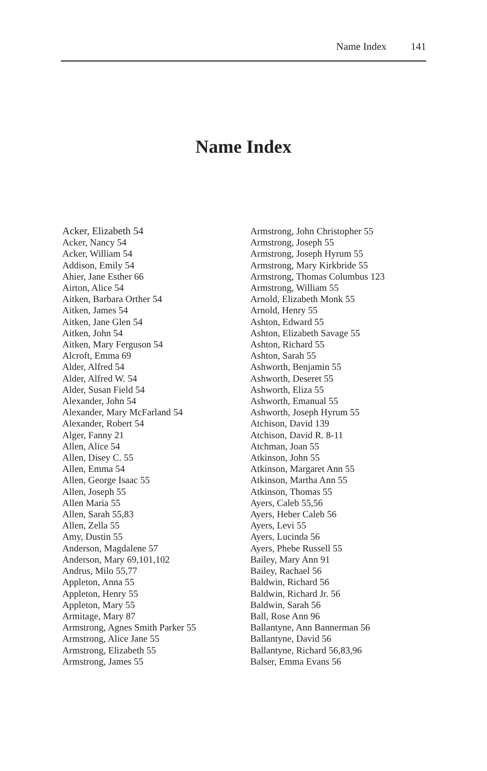Name Index 141
Name Index
Acker, Elizabeth 54
Acker, Nancy 54
Acker, William 54
Addison, Emily 54
Ahier, Jane Esther 66
Airton, Alice 54
Aitken, Barbara Orther 54
Aitken, James 54
Aitken, Jane Glen 54
Aitken, John 54
Aitken, Mary Ferguson 54
Alcroft, Emma 69
Alder, Alfred 54
Alder, Alfred W. 54
Alder, Susan Field 54
Alexander, John 54
Alexander, Mary McFarland 54
Alexander, Robert 54
Alger, Fanny 21
Allen, Alice 54
Allen, Disey C. 55
Allen, Emma 54
Allen, George Isaac 55
Allen, Joseph 55
Allen Maria 55
Allen, Sarah 55,83
Allen, Zella 55
Amy, Dustin 55
Anderson, Magdalene 57
Anderson, Mary 69,101,102
Andrus, Milo 55,77
Appleton, Anna 55
Appleton, Henry 55
Appleton, Mary 55
Armitage, Mary 87
Armstrong, Agnes Smith Parker 55
Armstrong, Alice Jane 55
Armstrong, Elizabeth 55
Armstrong, James 55
Armstrong, John Christopher 55
Armstrong, Joseph 55
Armstrong, Joseph Hyrum 55
Armstrong, Mary Kirkbride 55
Armstrong, Thomas Columbus 123
Armstrong, William 55
Arnold, Elizabeth Monk 55
Arnold, Henry 55
Ashton, Edward 55
Ashton, Elizabeth Savage 55
Ashton, Richard 55
Ashton, Sarah 55
Ashworth, Benjamin 55
Ashworth, Deseret 55
Ashworth, Eliza 55
Ashworth, Emanual 55
Ashworth, Joseph Hyrum 55
Atchison, David 139
Atchison, David R. 8-11
Atchman, Joan 55
Atkinson, John 55
Atkinson, Margaret Ann 55
Atkinson, Martha Ann 55
Atkinson, Thomas 55
Ayers, Caleb 55,56
Ayers, Heber Caleb 56
Ayers, Levi 55
Ayers, Lucinda 56
Ayers, Phebe Russell 55
Bailey, Mary Ann 91
Bailey, Rachael 56
Baldwin, Richard 56
Baldwin, Richard Jr. 56
Baldwin, Sarah 56
Ball, Rose Ann 96
Ballantyne, Ann Bannerman 56
Ballantyne, David 56
Ballantyne, Richard 56,83,96
Balser, Emma Evans 56